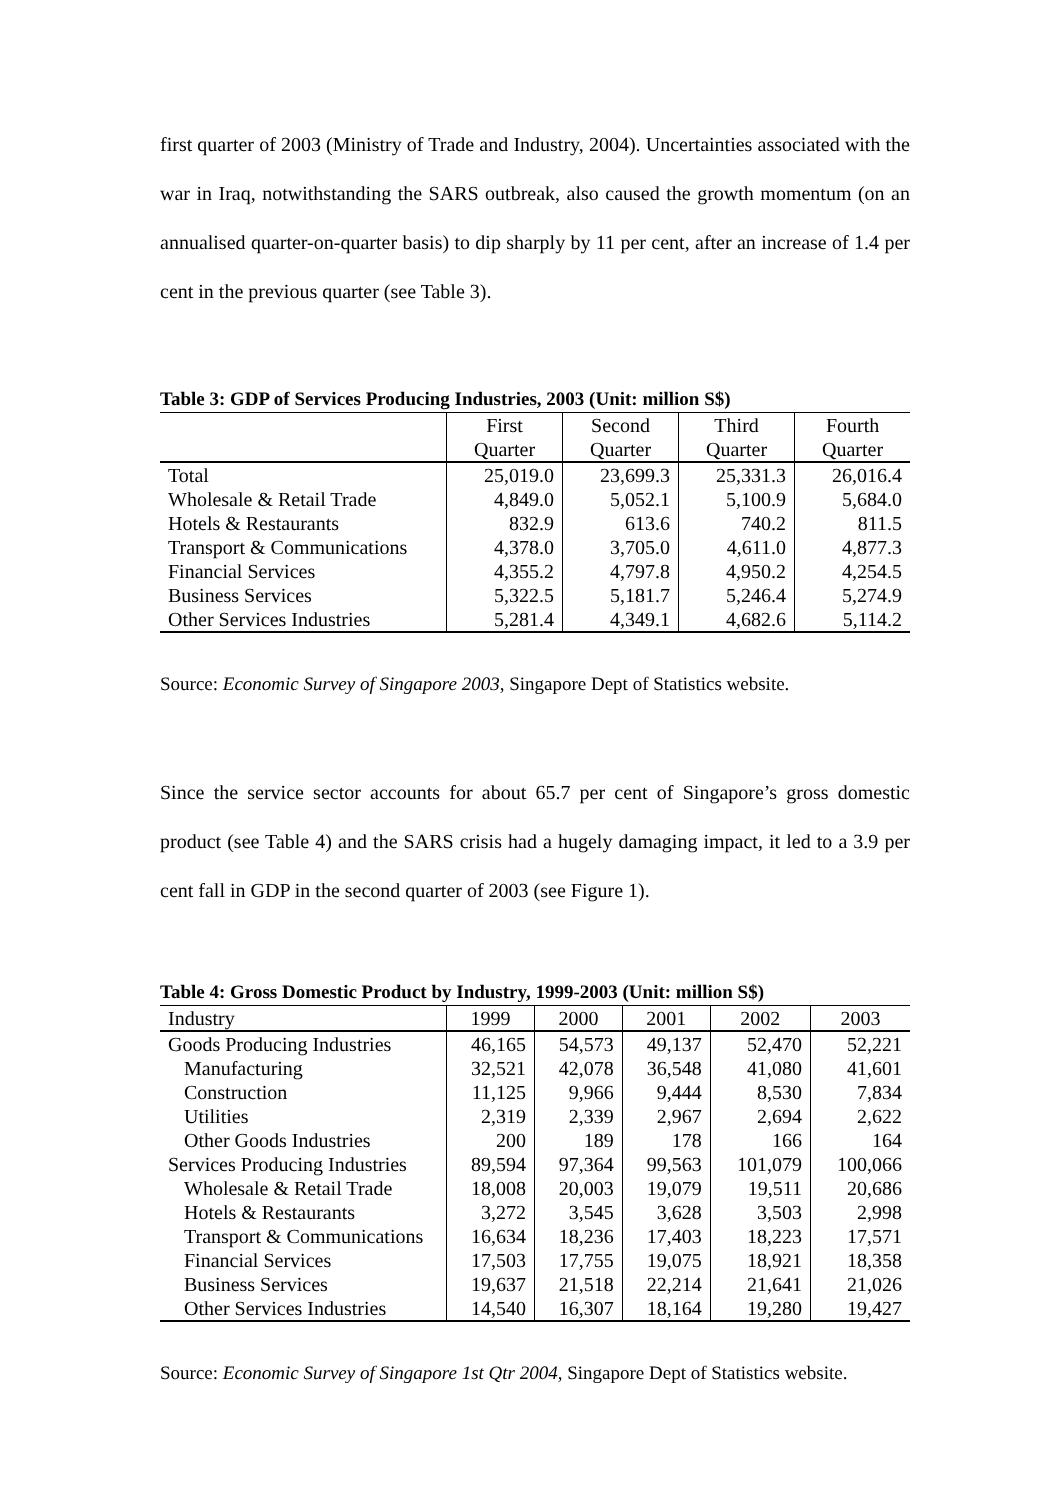first quarter of 2003 (Ministry of Trade and Industry, 2004). Uncertainties associated with the war in Iraq, notwithstanding the SARS outbreak, also caused the growth momentum (on an annualised quarter-on-quarter basis) to dip sharply by 11 per cent, after an increase of 1.4 per cent in the previous quarter (see Table 3).
Table 3: GDP of Services Producing Industries, 2003 (Unit: million S$)
| | First | Second | Third | Fourth |
| --- | --- | --- | --- | --- |
| | Quarter | Quarter | Quarter | Quarter |
| Total | 25,019.0 | 23,699.3 | 25,331.3 | 26,016.4 |
| Wholesale & Retail Trade | 4,849.0 | 5,052.1 | 5,100.9 | 5,684.0 |
| Hotels & Restaurants | 832.9 | 613.6 | 740.2 | 811.5 |
| Transport & Communications | 4,378.0 | 3,705.0 | 4,611.0 | 4,877.3 |
| Financial Services | 4,355.2 | 4,797.8 | 4,950.2 | 4,254.5 |
| Business Services | 5,322.5 | 5,181.7 | 5,246.4 | 5,274.9 |
| Other Services Industries | 5,281.4 | 4,349.1 | 4,682.6 | 5,114.2 |
Source: Economic Survey of Singapore 2003, Singapore Dept of Statistics website.
Since the service sector accounts for about 65.7 per cent of Singapore’s gross domestic product (see Table 4) and the SARS crisis had a hugely damaging impact, it led to a 3.9 per cent fall in GDP in the second quarter of 2003 (see Figure 1).
Table 4: Gross Domestic Product by Industry, 1999-2003 (Unit: million S$)
| Industry | 1999 | 2000 | 2001 | 2002 | 2003 |
| --- | --- | --- | --- | --- | --- |
| Goods Producing Industries | 46,165 | 54,573 | 49,137 | 52,470 | 52,221 |
| Manufacturing | 32,521 | 42,078 | 36,548 | 41,080 | 41,601 |
| Construction | 11,125 | 9,966 | 9,444 | 8,530 | 7,834 |
| Utilities | 2,319 | 2,339 | 2,967 | 2,694 | 2,622 |
| Other Goods Industries | 200 | 189 | 178 | 166 | 164 |
| Services Producing Industries | 89,594 | 97,364 | 99,563 | 101,079 | 100,066 |
| Wholesale & Retail Trade | 18,008 | 20,003 | 19,079 | 19,511 | 20,686 |
| Hotels & Restaurants | 3,272 | 3,545 | 3,628 | 3,503 | 2,998 |
| Transport & Communications | 16,634 | 18,236 | 17,403 | 18,223 | 17,571 |
| Financial Services | 17,503 | 17,755 | 19,075 | 18,921 | 18,358 |
| Business Services | 19,637 | 21,518 | 22,214 | 21,641 | 21,026 |
| Other Services Industries | 14,540 | 16,307 | 18,164 | 19,280 | 19,427 |
Source: Economic Survey of Singapore 1st Qtr 2004, Singapore Dept of Statistics website.